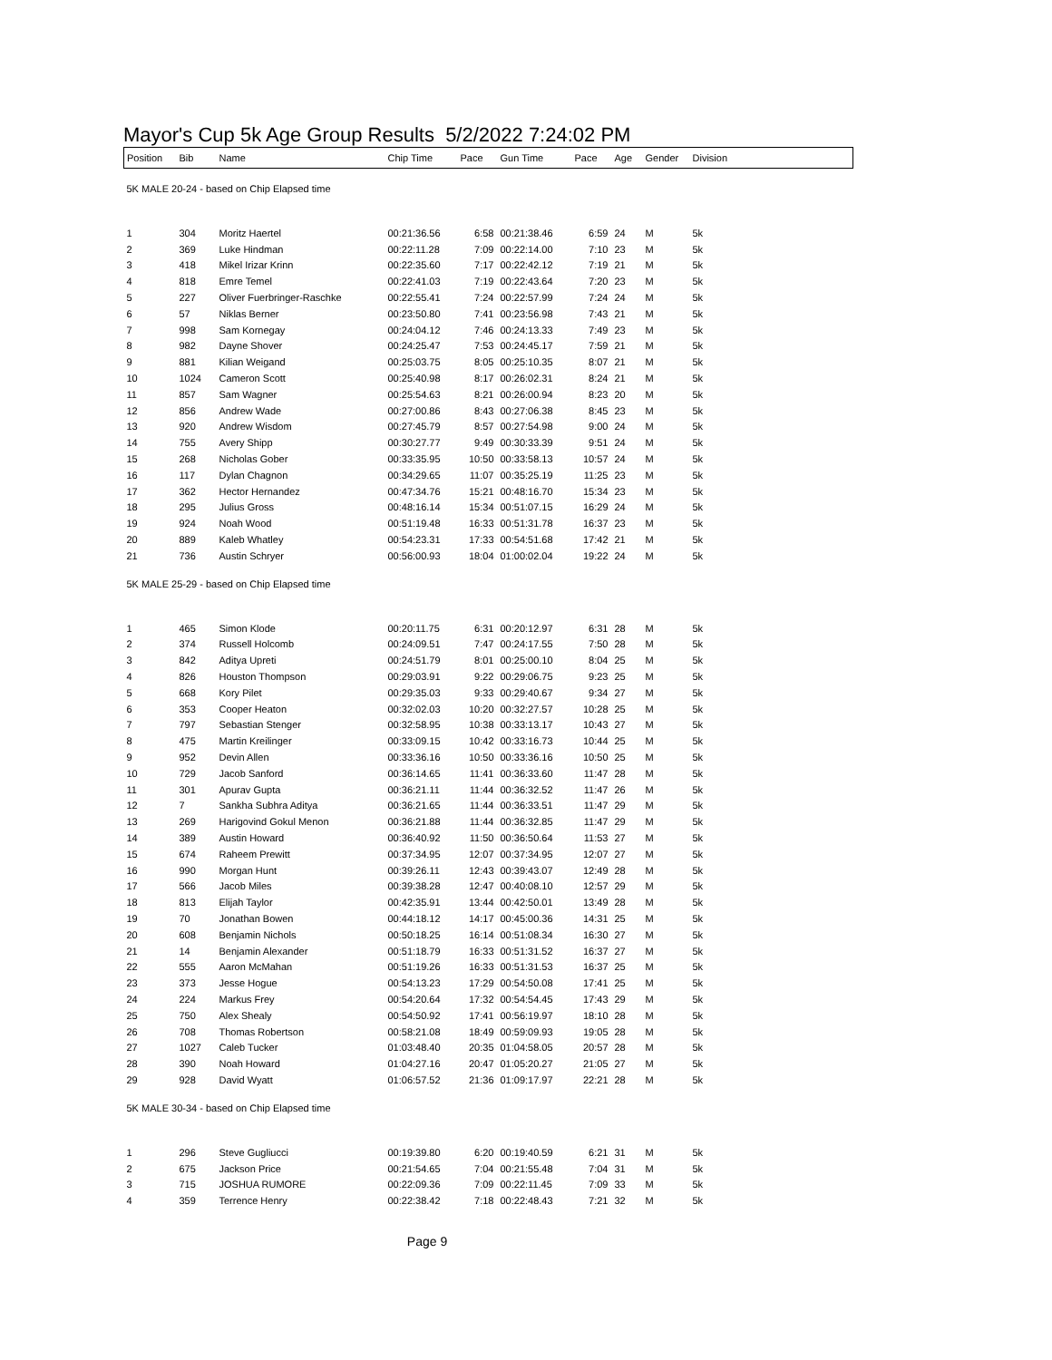Mayor's Cup 5k Age Group Results 5/2/2022 7:24:02 PM
| Position | Bib | Name | Chip Time | Pace | Gun Time | Pace | Age | Gender | Division |
| --- | --- | --- | --- | --- | --- | --- | --- | --- | --- |
| 5K MALE 20-24 - based on Chip Elapsed time | | | | | | | | | |
| 1 | 304 | Moritz Haertel | 00:21:36.56 | 6:58 | 00:21:38.46 | 6:59 | 24 | M | 5k |
| 2 | 369 | Luke Hindman | 00:22:11.28 | 7:09 | 00:22:14.00 | 7:10 | 23 | M | 5k |
| 3 | 418 | Mikel Irizar Krinn | 00:22:35.60 | 7:17 | 00:22:42.12 | 7:19 | 21 | M | 5k |
| 4 | 818 | Emre Temel | 00:22:41.03 | 7:19 | 00:22:43.64 | 7:20 | 23 | M | 5k |
| 5 | 227 | Oliver Fuerbringer-Raschke | 00:22:55.41 | 7:24 | 00:22:57.99 | 7:24 | 24 | M | 5k |
| 6 | 57 | Niklas Berner | 00:23:50.80 | 7:41 | 00:23:56.98 | 7:43 | 21 | M | 5k |
| 7 | 998 | Sam Kornegay | 00:24:04.12 | 7:46 | 00:24:13.33 | 7:49 | 23 | M | 5k |
| 8 | 982 | Dayne Shover | 00:24:25.47 | 7:53 | 00:24:45.17 | 7:59 | 21 | M | 5k |
| 9 | 881 | Kilian Weigand | 00:25:03.75 | 8:05 | 00:25:10.35 | 8:07 | 21 | M | 5k |
| 10 | 1024 | Cameron Scott | 00:25:40.98 | 8:17 | 00:26:02.31 | 8:24 | 21 | M | 5k |
| 11 | 857 | Sam Wagner | 00:25:54.63 | 8:21 | 00:26:00.94 | 8:23 | 20 | M | 5k |
| 12 | 856 | Andrew Wade | 00:27:00.86 | 8:43 | 00:27:06.38 | 8:45 | 23 | M | 5k |
| 13 | 920 | Andrew Wisdom | 00:27:45.79 | 8:57 | 00:27:54.98 | 9:00 | 24 | M | 5k |
| 14 | 755 | Avery Shipp | 00:30:27.77 | 9:49 | 00:30:33.39 | 9:51 | 24 | M | 5k |
| 15 | 268 | Nicholas Gober | 00:33:35.95 | 10:50 | 00:33:58.13 | 10:57 | 24 | M | 5k |
| 16 | 117 | Dylan Chagnon | 00:34:29.65 | 11:07 | 00:35:25.19 | 11:25 | 23 | M | 5k |
| 17 | 362 | Hector Hernandez | 00:47:34.76 | 15:21 | 00:48:16.70 | 15:34 | 23 | M | 5k |
| 18 | 295 | Julius Gross | 00:48:16.14 | 15:34 | 00:51:07.15 | 16:29 | 24 | M | 5k |
| 19 | 924 | Noah Wood | 00:51:19.48 | 16:33 | 00:51:31.78 | 16:37 | 23 | M | 5k |
| 20 | 889 | Kaleb Whatley | 00:54:23.31 | 17:33 | 00:54:51.68 | 17:42 | 21 | M | 5k |
| 21 | 736 | Austin Schryer | 00:56:00.93 | 18:04 | 01:00:02.04 | 19:22 | 24 | M | 5k |
| 5K MALE 25-29 - based on Chip Elapsed time | | | | | | | | | |
| 1 | 465 | Simon Klode | 00:20:11.75 | 6:31 | 00:20:12.97 | 6:31 | 28 | M | 5k |
| 2 | 374 | Russell Holcomb | 00:24:09.51 | 7:47 | 00:24:17.55 | 7:50 | 28 | M | 5k |
| 3 | 842 | Aditya Upreti | 00:24:51.79 | 8:01 | 00:25:00.10 | 8:04 | 25 | M | 5k |
| 4 | 826 | Houston Thompson | 00:29:03.91 | 9:22 | 00:29:06.75 | 9:23 | 25 | M | 5k |
| 5 | 668 | Kory Pilet | 00:29:35.03 | 9:33 | 00:29:40.67 | 9:34 | 27 | M | 5k |
| 6 | 353 | Cooper Heaton | 00:32:02.03 | 10:20 | 00:32:27.57 | 10:28 | 25 | M | 5k |
| 7 | 797 | Sebastian Stenger | 00:32:58.95 | 10:38 | 00:33:13.17 | 10:43 | 27 | M | 5k |
| 8 | 475 | Martin Kreilinger | 00:33:09.15 | 10:42 | 00:33:16.73 | 10:44 | 25 | M | 5k |
| 9 | 952 | Devin Allen | 00:33:36.16 | 10:50 | 00:33:36.16 | 10:50 | 25 | M | 5k |
| 10 | 729 | Jacob Sanford | 00:36:14.65 | 11:41 | 00:36:33.60 | 11:47 | 28 | M | 5k |
| 11 | 301 | Apurav Gupta | 00:36:21.11 | 11:44 | 00:36:32.52 | 11:47 | 26 | M | 5k |
| 12 | 7 | Sankha Subhra Aditya | 00:36:21.65 | 11:44 | 00:36:33.51 | 11:47 | 29 | M | 5k |
| 13 | 269 | Harigovind Gokul Menon | 00:36:21.88 | 11:44 | 00:36:32.85 | 11:47 | 29 | M | 5k |
| 14 | 389 | Austin Howard | 00:36:40.92 | 11:50 | 00:36:50.64 | 11:53 | 27 | M | 5k |
| 15 | 674 | Raheem Prewitt | 00:37:34.95 | 12:07 | 00:37:34.95 | 12:07 | 27 | M | 5k |
| 16 | 990 | Morgan Hunt | 00:39:26.11 | 12:43 | 00:39:43.07 | 12:49 | 28 | M | 5k |
| 17 | 566 | Jacob Miles | 00:39:38.28 | 12:47 | 00:40:08.10 | 12:57 | 29 | M | 5k |
| 18 | 813 | Elijah Taylor | 00:42:35.91 | 13:44 | 00:42:50.01 | 13:49 | 28 | M | 5k |
| 19 | 70 | Jonathan Bowen | 00:44:18.12 | 14:17 | 00:45:00.36 | 14:31 | 25 | M | 5k |
| 20 | 608 | Benjamin Nichols | 00:50:18.25 | 16:14 | 00:51:08.34 | 16:30 | 27 | M | 5k |
| 21 | 14 | Benjamin Alexander | 00:51:18.79 | 16:33 | 00:51:31.52 | 16:37 | 27 | M | 5k |
| 22 | 555 | Aaron McMahan | 00:51:19.26 | 16:33 | 00:51:31.53 | 16:37 | 25 | M | 5k |
| 23 | 373 | Jesse Hogue | 00:54:13.23 | 17:29 | 00:54:50.08 | 17:41 | 25 | M | 5k |
| 24 | 224 | Markus Frey | 00:54:20.64 | 17:32 | 00:54:54.45 | 17:43 | 29 | M | 5k |
| 25 | 750 | Alex Shealy | 00:54:50.92 | 17:41 | 00:56:19.97 | 18:10 | 28 | M | 5k |
| 26 | 708 | Thomas Robertson | 00:58:21.08 | 18:49 | 00:59:09.93 | 19:05 | 28 | M | 5k |
| 27 | 1027 | Caleb Tucker | 01:03:48.40 | 20:35 | 01:04:58.05 | 20:57 | 28 | M | 5k |
| 28 | 390 | Noah Howard | 01:04:27.16 | 20:47 | 01:05:20.27 | 21:05 | 27 | M | 5k |
| 29 | 928 | David Wyatt | 01:06:57.52 | 21:36 | 01:09:17.97 | 22:21 | 28 | M | 5k |
| 5K MALE 30-34 - based on Chip Elapsed time | | | | | | | | | |
| 1 | 296 | Steve Gugliucci | 00:19:39.80 | 6:20 | 00:19:40.59 | 6:21 | 31 | M | 5k |
| 2 | 675 | Jackson Price | 00:21:54.65 | 7:04 | 00:21:55.48 | 7:04 | 31 | M | 5k |
| 3 | 715 | JOSHUA RUMORE | 00:22:09.36 | 7:09 | 00:22:11.45 | 7:09 | 33 | M | 5k |
| 4 | 359 | Terrence Henry | 00:22:38.42 | 7:18 | 00:22:48.43 | 7:21 | 32 | M | 5k |
Page 9